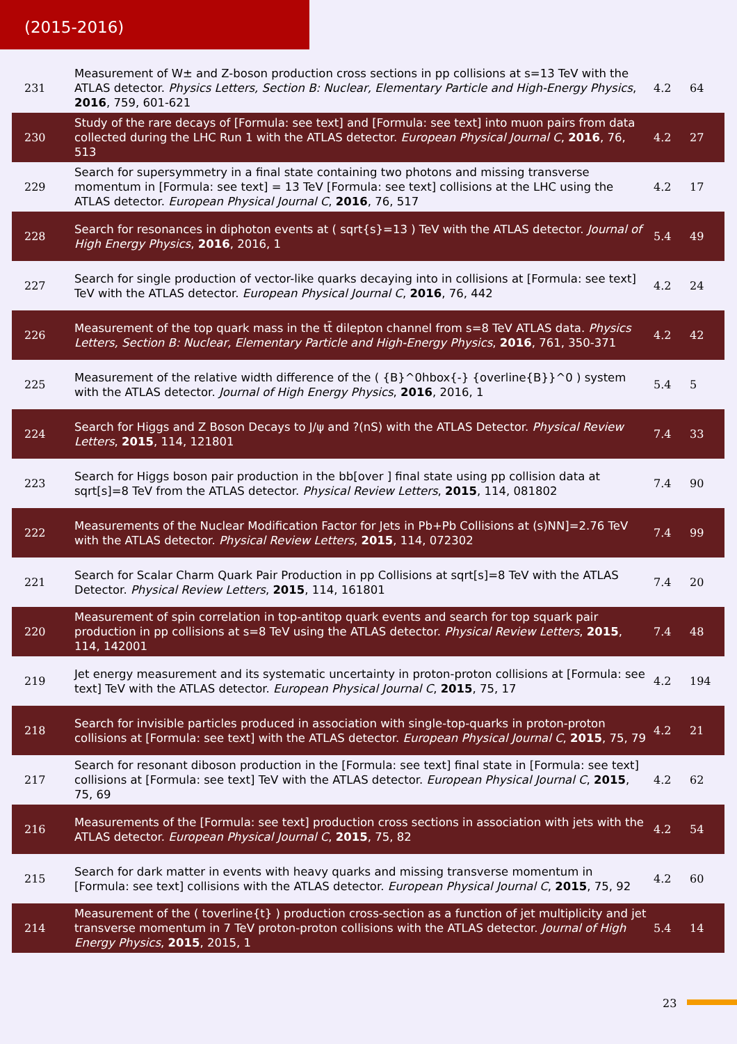(2015-2016)
| 231 | Measurement of W± and Z-boson production cross sections in pp collisions at s=13 TeV with the ATLAS detector. Physics Letters, Section B: Nuclear, Elementary Particle and High-Energy Physics , 2016 , 759, 601-621 | 4.2 | 64 |
| 230 | Study of the rare decays of [Formula: see text] and [Formula: see text] into muon pairs from data collected during the LHC Run 1 with the ATLAS detector. European Physical Journal C , 2016 , 76, 513 | 4.2 | 27 |
| 229 | Search for supersymmetry in a final state containing two photons and missing transverse momentum in [Formula: see text] = 13 TeV [Formula: see text] collisions at the LHC using the ATLAS detector. European Physical Journal C , 2016 , 76, 517 | 4.2 | 17 |
| 228 | Search for resonances in diphoton events at ( sqrt{s}=13 ) TeV with the ATLAS detector. Journal of High Energy Physics , 2016 , 2016, 1 | 5.4 | 49 |
| 227 | Search for single production of vector-like quarks decaying into in collisions at [Formula: see text] TeV with the ATLAS detector. European Physical Journal C , 2016 , 76, 442 | 4.2 | 24 |
| 226 | Measurement of the top quark mass in the tt̄ dilepton channel from s=8 TeV ATLAS data. Physics Letters, Section B: Nuclear, Elementary Particle and High-Energy Physics , 2016 , 761, 350-371 | 4.2 | 42 |
| 225 | Measurement of the relative width difference of the ( {B}^0hbox{-} {overline{B}}^0 ) system with the ATLAS detector. Journal of High Energy Physics , 2016 , 2016, 1 | 5.4 | 5 |
| 224 | Search for Higgs and Z Boson Decays to J/ψ and ?(nS) with the ATLAS Detector. Physical Review Letters , 2015 , 114, 121801 | 7.4 | 33 |
| 223 | Search for Higgs boson pair production in the bb[over ] final state using pp collision data at sqrt[s]=8 TeV from the ATLAS detector. Physical Review Letters , 2015 , 114, 081802 | 7.4 | 90 |
| 222 | Measurements of the Nuclear Modification Factor for Jets in Pb+Pb Collisions at (s)NN]=2.76 TeV with the ATLAS detector. Physical Review Letters , 2015 , 114, 072302 | 7.4 | 99 |
| 221 | Search for Scalar Charm Quark Pair Production in pp Collisions at sqrt[s]=8 TeV with the ATLAS Detector. Physical Review Letters , 2015 , 114, 161801 | 7.4 | 20 |
| 220 | Measurement of spin correlation in top-antitop quark events and search for top squark pair production in pp collisions at s=8 TeV using the ATLAS detector. Physical Review Letters , 2015 , 114, 142001 | 7.4 | 48 |
| 219 | Jet energy measurement and its systematic uncertainty in proton-proton collisions at [Formula: see text] TeV with the ATLAS detector. European Physical Journal C , 2015 , 75, 17 | 4.2 | 194 |
| 218 | Search for invisible particles produced in association with single-top-quarks in proton-proton collisions at [Formula: see text] with the ATLAS detector. European Physical Journal C , 2015 , 75, 79 | 4.2 | 21 |
| 217 | Search for resonant diboson production in the [Formula: see text] final state in [Formula: see text] collisions at [Formula: see text] TeV with the ATLAS detector. European Physical Journal C , 2015 , 75, 69 | 4.2 | 62 |
| 216 | Measurements of the [Formula: see text] production cross sections in association with jets with the ATLAS detector. European Physical Journal C , 2015 , 75, 82 | 4.2 | 54 |
| 215 | Search for dark matter in events with heavy quarks and missing transverse momentum in [Formula: see text] collisions with the ATLAS detector. European Physical Journal C , 2015 , 75, 92 | 4.2 | 60 |
| 214 | Measurement of the ( toverline{t} ) production cross-section as a function of jet multiplicity and jet transverse momentum in 7 TeV proton-proton collisions with the ATLAS detector. Journal of High Energy Physics , 2015 , 2015, 1 | 5.4 | 14 |
23